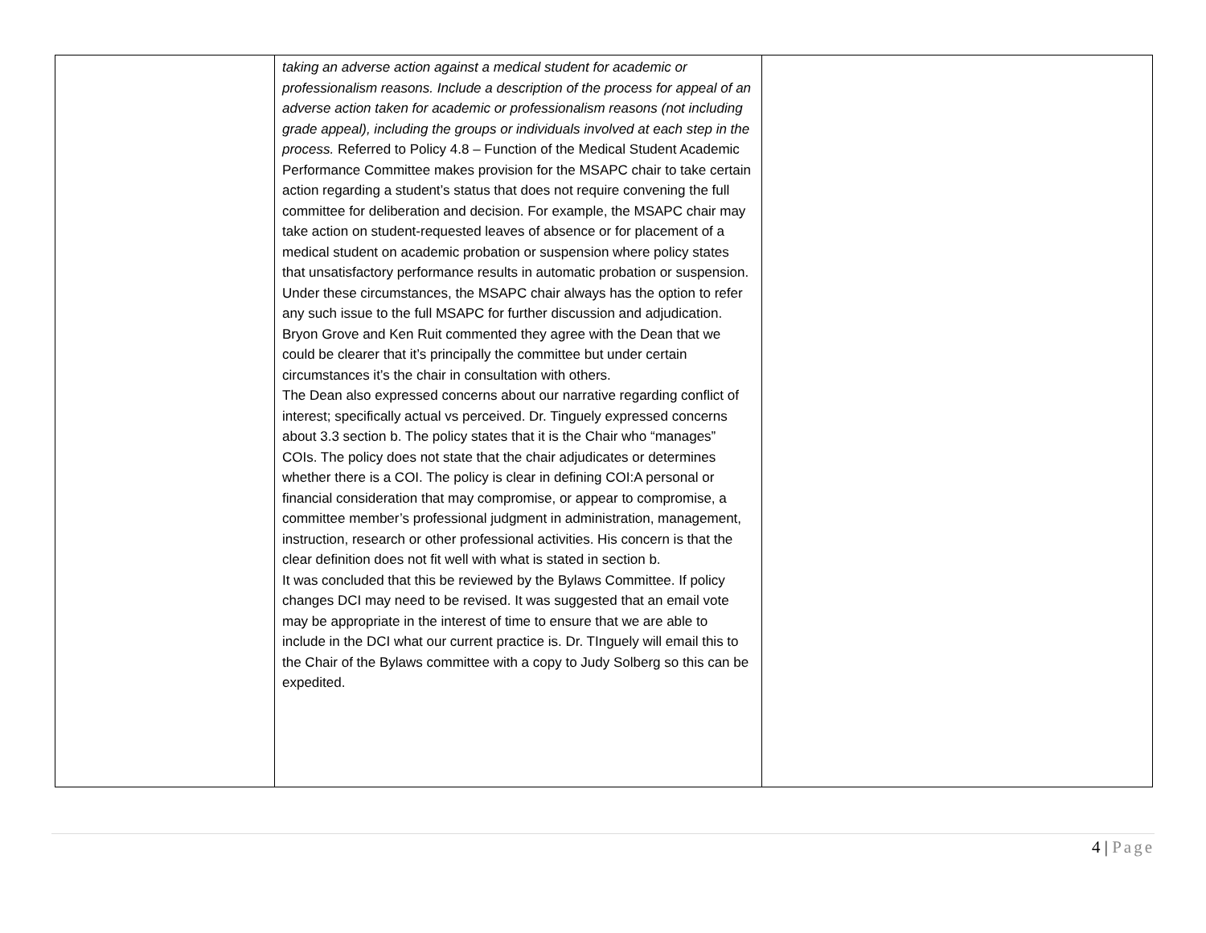| | taking an adverse action against a medical student for academic or professionalism reasons. Include a description of the process for appeal of an adverse action taken for academic or professionalism reasons (not including grade appeal), including the groups or individuals involved at each step in the process. Referred to Policy 4.8 – Function of the Medical Student Academic Performance Committee makes provision for the MSAPC chair to take certain action regarding a student’s status that does not require convening the full committee for deliberation and decision. For example, the MSAPC chair may take action on student-requested leaves of absence or for placement of a medical student on academic probation or suspension where policy states that unsatisfactory performance results in automatic probation or suspension. Under these circumstances, the MSAPC chair always has the option to refer any such issue to the full MSAPC for further discussion and adjudication. Bryon Grove and Ken Ruit commented they agree with the Dean that we could be clearer that it’s principally the committee but under certain circumstances it’s the chair in consultation with others. The Dean also expressed concerns about our narrative regarding conflict of interest; specifically actual vs perceived. Dr. Tinguely expressed concerns about 3.3 section b. The policy states that it is the Chair who “manages” COIs. The policy does not state that the chair adjudicates or determines whether there is a COI. The policy is clear in defining COI:A personal or financial consideration that may compromise, or appear to compromise, a committee member’s professional judgment in administration, management, instruction, research or other professional activities. His concern is that the clear definition does not fit well with what is stated in section b. It was concluded that this be reviewed by the Bylaws Committee. If policy changes DCI may need to be revised. It was suggested that an email vote may be appropriate in the interest of time to ensure that we are able to include in the DCI what our current practice is. Dr. TInguely will email this to the Chair of the Bylaws committee with a copy to Judy Solberg so this can be expedited. | |
4 | Page